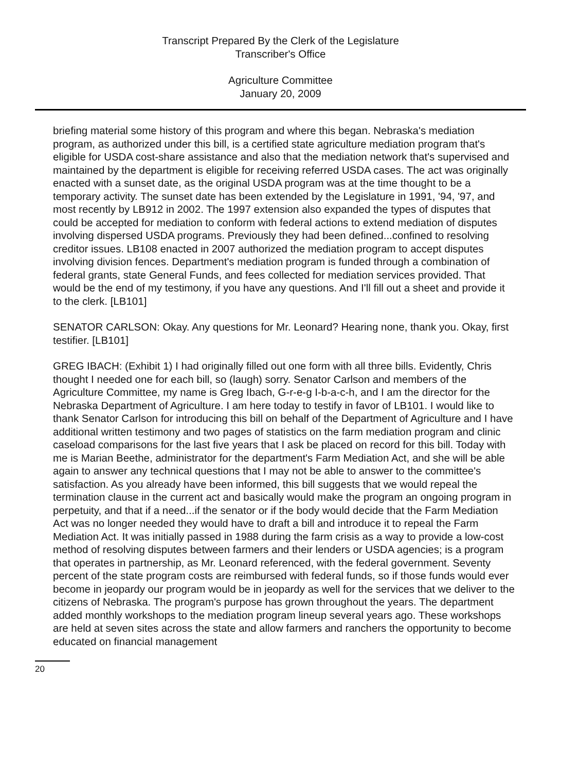Transcript Prepared By the Clerk of the Legislature
Transcriber's Office
Agriculture Committee
January 20, 2009
briefing material some history of this program and where this began. Nebraska's mediation program, as authorized under this bill, is a certified state agriculture mediation program that's eligible for USDA cost-share assistance and also that the mediation network that's supervised and maintained by the department is eligible for receiving referred USDA cases. The act was originally enacted with a sunset date, as the original USDA program was at the time thought to be a temporary activity. The sunset date has been extended by the Legislature in 1991, '94, '97, and most recently by LB912 in 2002. The 1997 extension also expanded the types of disputes that could be accepted for mediation to conform with federal actions to extend mediation of disputes involving dispersed USDA programs. Previously they had been defined...confined to resolving creditor issues. LB108 enacted in 2007 authorized the mediation program to accept disputes involving division fences. Department's mediation program is funded through a combination of federal grants, state General Funds, and fees collected for mediation services provided. That would be the end of my testimony, if you have any questions. And I'll fill out a sheet and provide it to the clerk. [LB101]
SENATOR CARLSON: Okay. Any questions for Mr. Leonard? Hearing none, thank you. Okay, first testifier. [LB101]
GREG IBACH: (Exhibit 1) I had originally filled out one form with all three bills. Evidently, Chris thought I needed one for each bill, so (laugh) sorry. Senator Carlson and members of the Agriculture Committee, my name is Greg Ibach, G-r-e-g I-b-a-c-h, and I am the director for the Nebraska Department of Agriculture. I am here today to testify in favor of LB101. I would like to thank Senator Carlson for introducing this bill on behalf of the Department of Agriculture and I have additional written testimony and two pages of statistics on the farm mediation program and clinic caseload comparisons for the last five years that I ask be placed on record for this bill. Today with me is Marian Beethe, administrator for the department's Farm Mediation Act, and she will be able again to answer any technical questions that I may not be able to answer to the committee's satisfaction. As you already have been informed, this bill suggests that we would repeal the termination clause in the current act and basically would make the program an ongoing program in perpetuity, and that if a need...if the senator or if the body would decide that the Farm Mediation Act was no longer needed they would have to draft a bill and introduce it to repeal the Farm Mediation Act. It was initially passed in 1988 during the farm crisis as a way to provide a low-cost method of resolving disputes between farmers and their lenders or USDA agencies; is a program that operates in partnership, as Mr. Leonard referenced, with the federal government. Seventy percent of the state program costs are reimbursed with federal funds, so if those funds would ever become in jeopardy our program would be in jeopardy as well for the services that we deliver to the citizens of Nebraska. The program's purpose has grown throughout the years. The department added monthly workshops to the mediation program lineup several years ago. These workshops are held at seven sites across the state and allow farmers and ranchers the opportunity to become educated on financial management
20